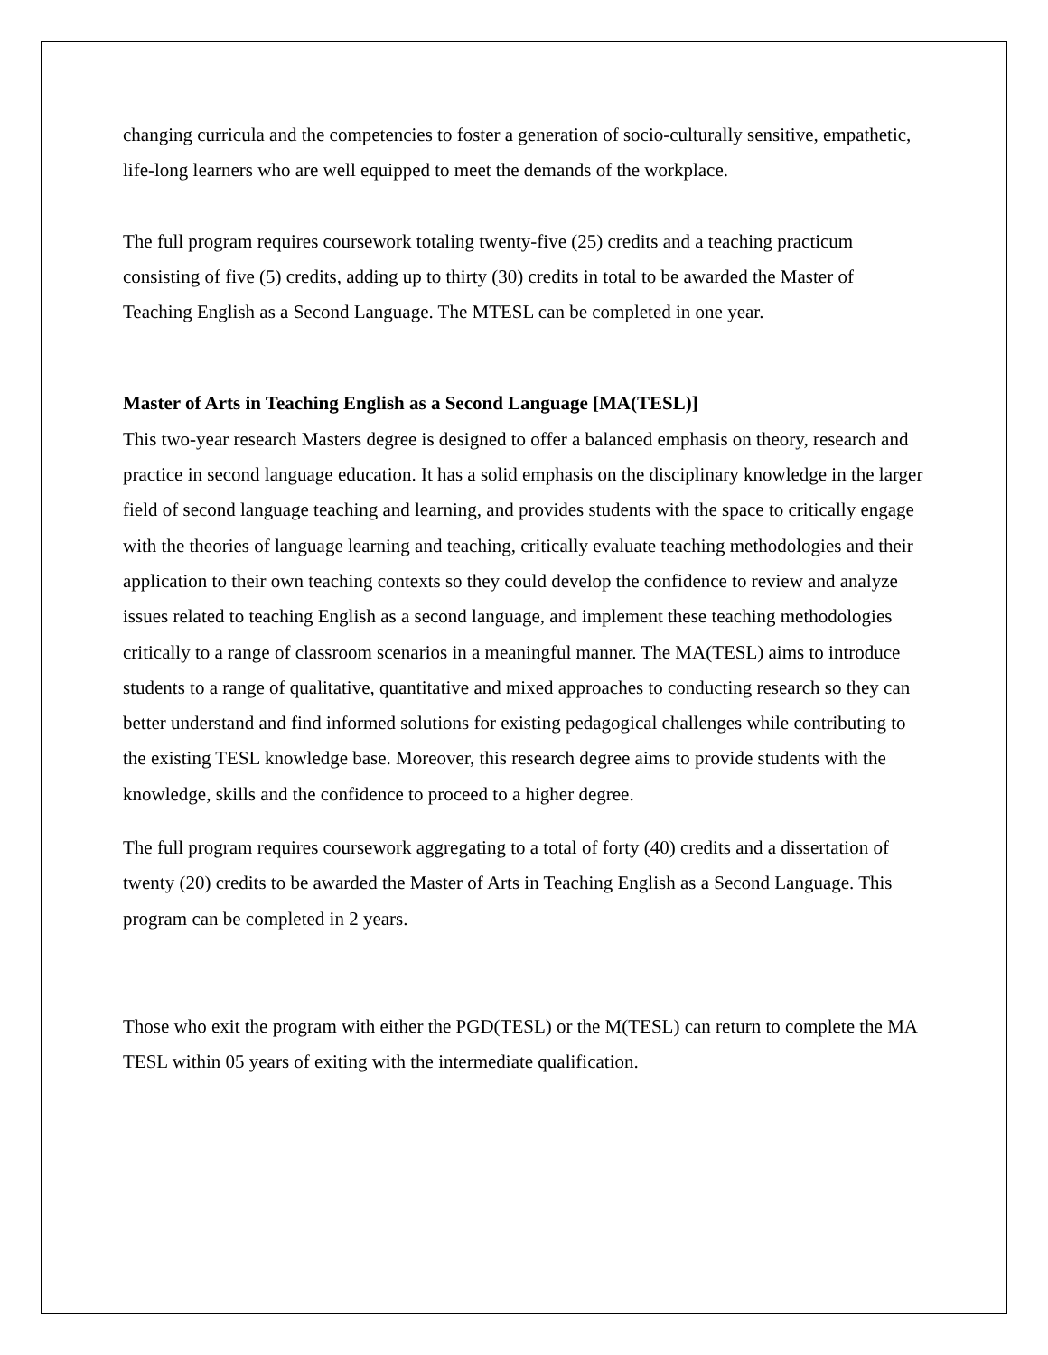changing curricula and the competencies to foster a generation of socio-culturally sensitive, empathetic, life-long learners who are well equipped to meet the demands of the workplace.
The full program requires coursework totaling twenty-five (25) credits and a teaching practicum consisting of five (5) credits, adding up to thirty (30) credits in total to be awarded the Master of Teaching English as a Second Language. The MTESL can be completed in one year.
Master of Arts in Teaching English as a Second Language [MA(TESL)]
This two-year research Masters degree is designed to offer a balanced emphasis on theory, research and practice in second language education. It has a solid emphasis on the disciplinary knowledge in the larger field of second language teaching and learning, and provides students with the space to critically engage with the theories of language learning and teaching, critically evaluate teaching methodologies and their application to their own teaching contexts so they could develop the confidence to review and analyze issues related to teaching English as a second language, and implement these teaching methodologies critically to a range of classroom scenarios in a meaningful manner. The MA(TESL) aims to introduce students to a range of qualitative, quantitative and mixed approaches to conducting research so they can better understand and find informed solutions for existing pedagogical challenges while contributing to the existing TESL knowledge base. Moreover, this research degree aims to provide students with the knowledge, skills and the confidence to proceed to a higher degree.
The full program requires coursework aggregating to a total of forty (40) credits and a dissertation of twenty (20) credits to be awarded the Master of Arts in Teaching English as a Second Language. This program can be completed in 2 years.
Those who exit the program with either the PGD(TESL) or the M(TESL) can return to complete the MA TESL within 05 years of exiting with the intermediate qualification.